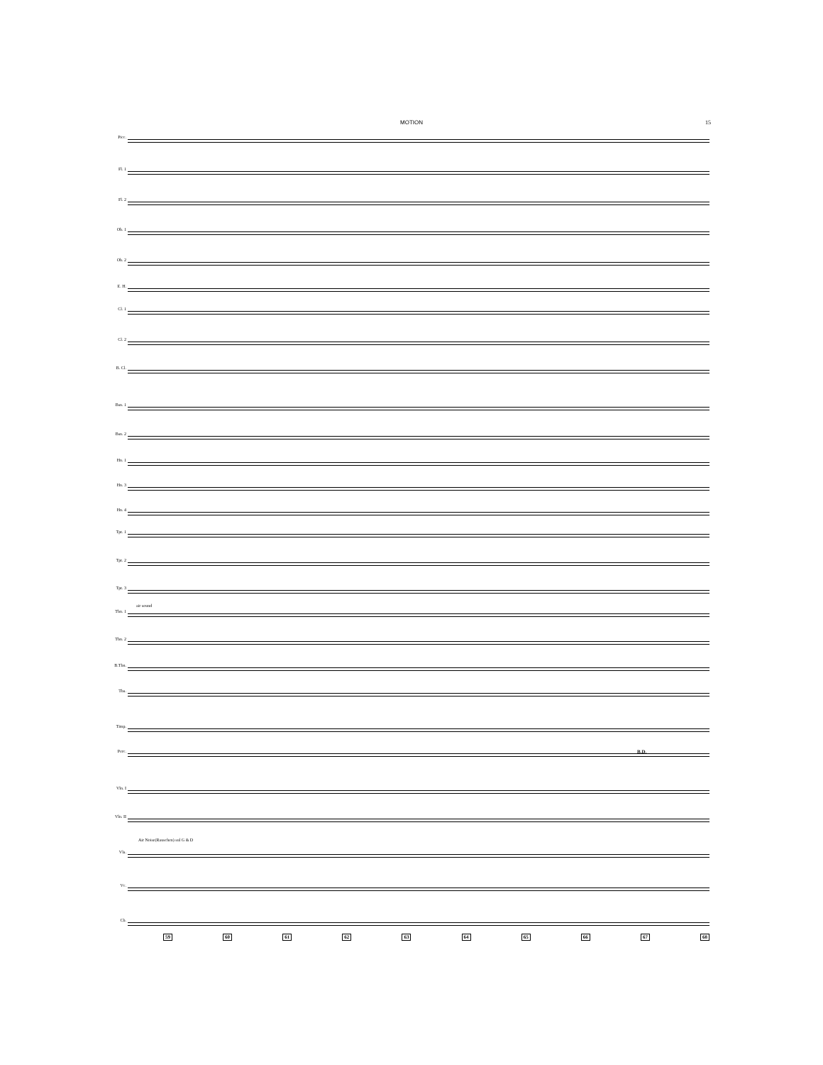MOTION
15
Picc.
Fl. 1
Fl. 2
Ob. 1
Ob. 2
E. H.
Cl. 1
Cl. 2
B. Cl.
Bsn. 1
Bsn. 2
Hn. 1
Hn. 3
Hn. 4
Tpt. 1
Tpt. 2
Tpt. 3
Tbn. 1
Tbn. 2
B.Tbn.
Tba.
Timp.
Perc.
Vln. I
Vln. II
Vla.
Vc.
Cb.
air sound
Air Noise(Rauschen) sul G & D
B.D.
59 60 61 62 63 64 65 66 67 68